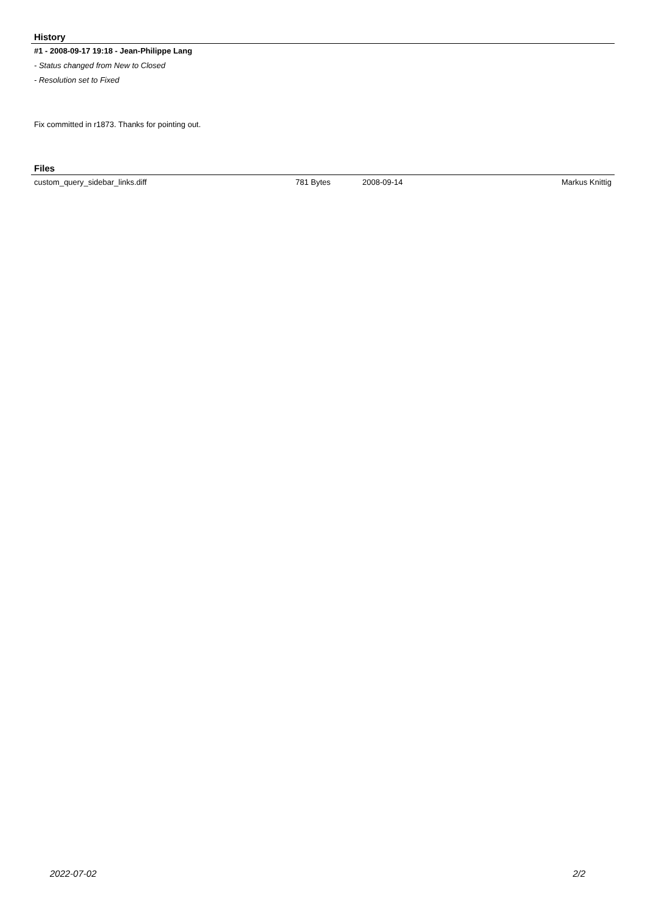History
#1 - 2008-09-17 19:18 - Jean-Philippe Lang
- Status changed from New to Closed
- Resolution set to Fixed
Fix committed in r1873. Thanks for pointing out.
Files
| custom_query_sidebar_links.diff | 781 Bytes | 2008-09-14 | Markus Knittig |
2022-07-02 2/2